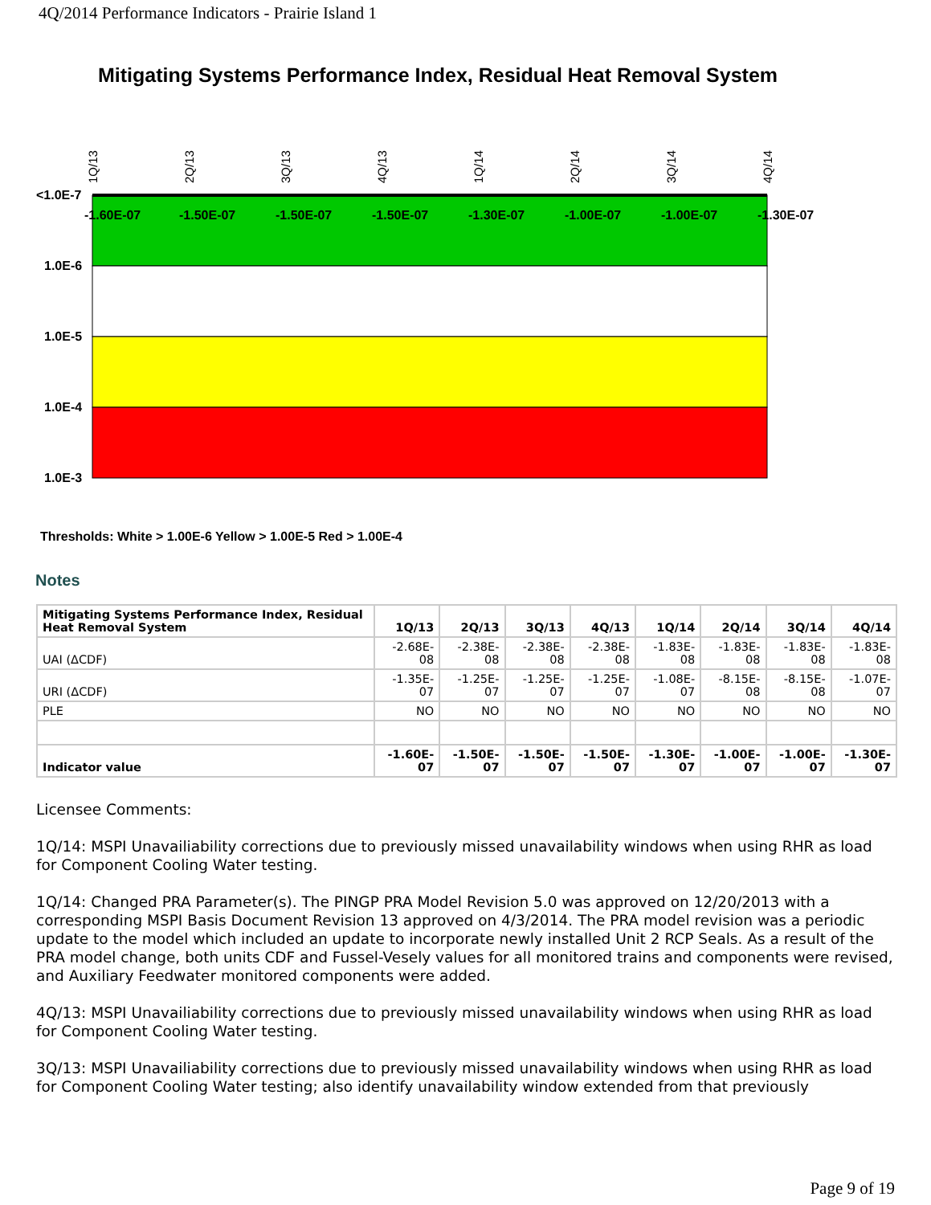4Q/2014 Performance Indicators - Prairie Island 1
Mitigating Systems Performance Index, Residual Heat Removal System
<1.0E-7
1.0E-6
1.0E-5
1.0E-4
1.0E-3
1Q/13
2Q/13
3Q/13
4Q/13
1Q/14
2Q/14
3Q/14
4Q/14
-1.60E-07
-1.50E-07
-1.50E-07
-1.50E-07
-1.30E-07
-1.00E-07
-1.00E-07
-1.30E-07
Thresholds: White > 1.00E-6 Yellow > 1.00E-5 Red > 1.00E-4
Notes
| Mitigating Systems Performance Index, Residual Heat Removal System | 1Q/13 | 2Q/13 | 3Q/13 | 4Q/13 | 1Q/14 | 2Q/14 | 3Q/14 | 4Q/14 |
| --- | --- | --- | --- | --- | --- | --- | --- | --- |
| UAI (ΔCDF) | -2.68E-08 | -2.38E-08 | -2.38E-08 | -2.38E-08 | -1.83E-08 | -1.83E-08 | -1.83E-08 | -1.83E-08 |
| URI (ΔCDF) | -1.35E-07 | -1.25E-07 | -1.25E-07 | -1.25E-07 | -1.08E-07 | -8.15E-08 | -8.15E-08 | -1.07E-07 |
| PLE | NO | NO | NO | NO | NO | NO | NO | NO |
| Indicator value | -1.60E-07 | -1.50E-07 | -1.50E-07 | -1.50E-07 | -1.30E-07 | -1.00E-07 | -1.00E-07 | -1.30E-07 |
Licensee Comments:
1Q/14: MSPI Unavailiability corrections due to previously missed unavailability windows when using RHR as load for Component Cooling Water testing.
1Q/14: Changed PRA Parameter(s). The PINGP PRA Model Revision 5.0 was approved on 12/20/2013 with a corresponding MSPI Basis Document Revision 13 approved on 4/3/2014. The PRA model revision was a periodic update to the model which included an update to incorporate newly installed Unit 2 RCP Seals. As a result of the PRA model change, both units CDF and Fussel-Vesely values for all monitored trains and components were revised, and Auxiliary Feedwater monitored components were added.
4Q/13: MSPI Unavailiability corrections due to previously missed unavailability windows when using RHR as load for Component Cooling Water testing.
3Q/13: MSPI Unavailiability corrections due to previously missed unavailability windows when using RHR as load for Component Cooling Water testing; also identify unavailability window extended from that previously
Page 9 of 19